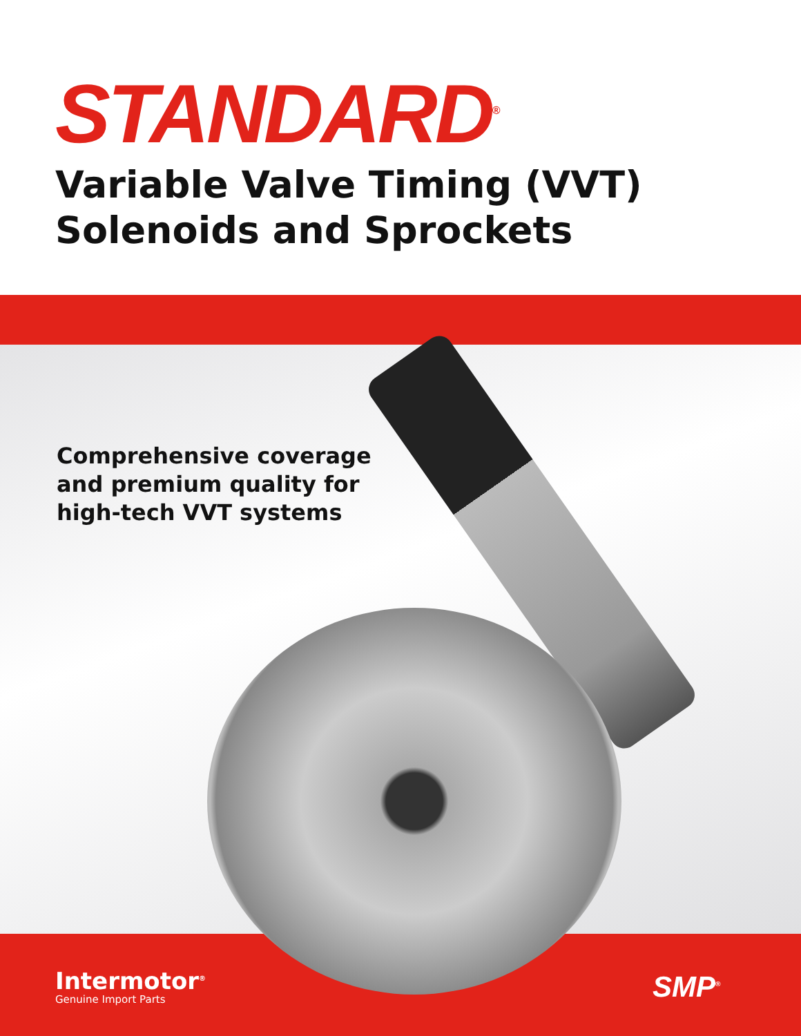STANDARD<sup>®</sup>
Variable Valve Timing (VVT)
Solenoids and Sprockets
Comprehensive coverage
and premium quality for
high-tech VVT systems
Intermotor<sup>®</sup>
Genuine Import Parts
SMP<sup>®</sup>